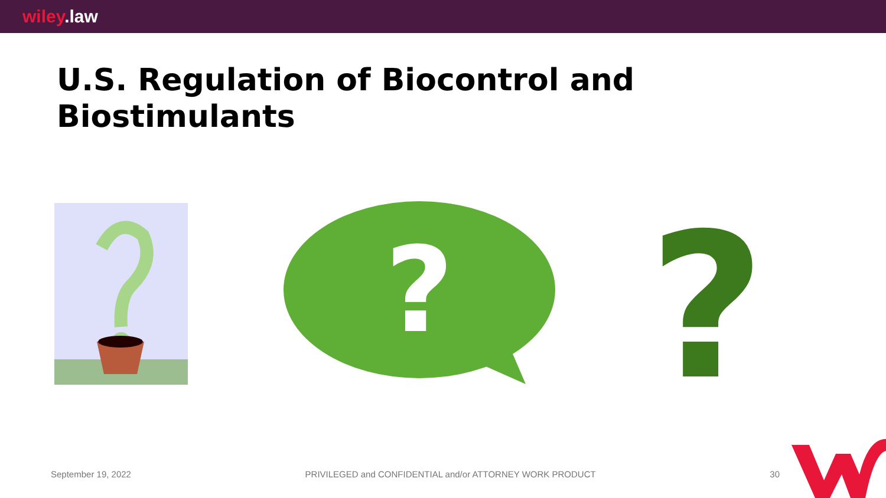wiley.law
U.S. Regulation of Biocontrol and
Biostimulants
?
?
September 19, 2022 PRIVILEGED and CONFIDENTIAL and/or ATTORNEY WORK PRODUCT 30